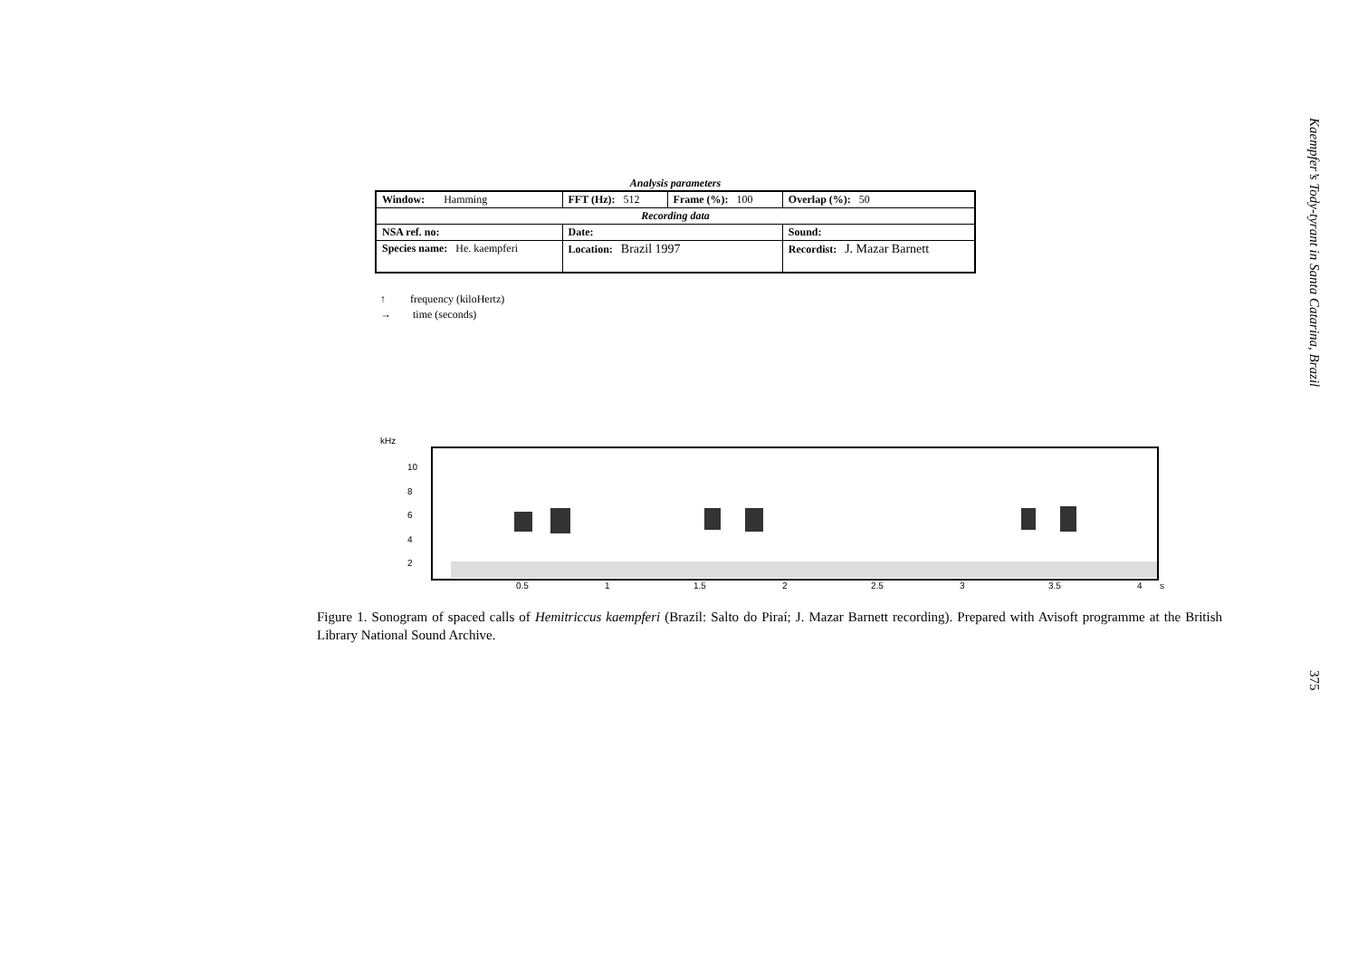Analysis parameters
| Window: Hamming | FFT (Hz): 512 | Frame (%): 100 | Overlap (%): 50 |
| Recording data | | | |
| NSA ref. no: | Date: | | Sound: |
| Species name: He. kaempferi | Location: Brazil 1997 | | Recordist: J. Mazar Barnett |
↑ frequency (kiloHertz)
→ time (seconds)
kHz
10
8
6
4
2
0.5 1 1.5 2 2.5 3 3.5 4 s
Figure 1. Sonogram of spaced calls of Hemitriccus kaempferi (Brazil: Salto do Piraí; J. Mazar Barnett recording). Prepared with Avisoft programme at the British Library National Sound Archive.
Kaempfer’s Tody-tyrant in Santa Catarina, Brazil
375